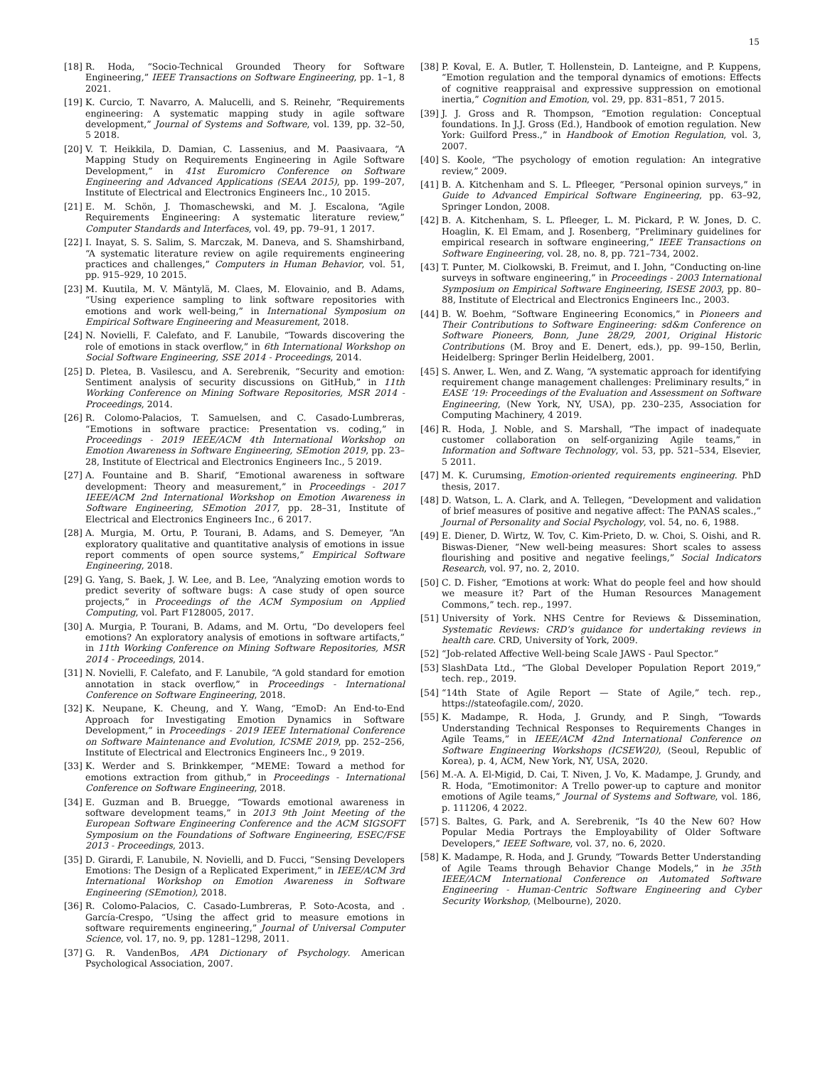15
[18] R. Hoda, “Socio-Technical Grounded Theory for Software Engineering,” IEEE Transactions on Software Engineering, pp. 1–1, 8 2021.
[19] K. Curcio, T. Navarro, A. Malucelli, and S. Reinehr, “Requirements engineering: A systematic mapping study in agile software development,” Journal of Systems and Software, vol. 139, pp. 32–50, 5 2018.
[20] V. T. Heikkila, D. Damian, C. Lassenius, and M. Paasivaara, “A Mapping Study on Requirements Engineering in Agile Software Development,” in 41st Euromicro Conference on Software Engineering and Advanced Applications (SEAA 2015), pp. 199–207, Institute of Electrical and Electronics Engineers Inc., 10 2015.
[21] E. M. Schön, J. Thomaschewski, and M. J. Escalona, “Agile Requirements Engineering: A systematic literature review,” Computer Standards and Interfaces, vol. 49, pp. 79–91, 1 2017.
[22] I. Inayat, S. S. Salim, S. Marczak, M. Daneva, and S. Shamshirband, “A systematic literature review on agile requirements engineering practices and challenges,” Computers in Human Behavior, vol. 51, pp. 915–929, 10 2015.
[23] M. Kuutila, M. V. Mäntylä, M. Claes, M. Elovainio, and B. Adams, “Using experience sampling to link software repositories with emotions and work well-being,” in International Symposium on Empirical Software Engineering and Measurement, 2018.
[24] N. Novielli, F. Calefato, and F. Lanubile, “Towards discovering the role of emotions in stack overflow,” in 6th International Workshop on Social Software Engineering, SSE 2014 - Proceedings, 2014.
[25] D. Pletea, B. Vasilescu, and A. Serebrenik, “Security and emotion: Sentiment analysis of security discussions on GitHub,” in 11th Working Conference on Mining Software Repositories, MSR 2014 - Proceedings, 2014.
[26] R. Colomo-Palacios, T. Samuelsen, and C. Casado-Lumbreras, “Emotions in software practice: Presentation vs. coding,” in Proceedings - 2019 IEEE/ACM 4th International Workshop on Emotion Awareness in Software Engineering, SEmotion 2019, pp. 23–28, Institute of Electrical and Electronics Engineers Inc., 5 2019.
[27] A. Fountaine and B. Sharif, “Emotional awareness in software development: Theory and measurement,” in Proceedings - 2017 IEEE/ACM 2nd International Workshop on Emotion Awareness in Software Engineering, SEmotion 2017, pp. 28–31, Institute of Electrical and Electronics Engineers Inc., 6 2017.
[28] A. Murgia, M. Ortu, P. Tourani, B. Adams, and S. Demeyer, “An exploratory qualitative and quantitative analysis of emotions in issue report comments of open source systems,” Empirical Software Engineering, 2018.
[29] G. Yang, S. Baek, J. W. Lee, and B. Lee, “Analyzing emotion words to predict severity of software bugs: A case study of open source projects,” in Proceedings of the ACM Symposium on Applied Computing, vol. Part F128005, 2017.
[30] A. Murgia, P. Tourani, B. Adams, and M. Ortu, “Do developers feel emotions? An exploratory analysis of emotions in software artifacts,” in 11th Working Conference on Mining Software Repositories, MSR 2014 - Proceedings, 2014.
[31] N. Novielli, F. Calefato, and F. Lanubile, “A gold standard for emotion annotation in stack overflow,” in Proceedings - International Conference on Software Engineering, 2018.
[32] K. Neupane, K. Cheung, and Y. Wang, “EmoD: An End-to-End Approach for Investigating Emotion Dynamics in Software Development,” in Proceedings - 2019 IEEE International Conference on Software Maintenance and Evolution, ICSME 2019, pp. 252–256, Institute of Electrical and Electronics Engineers Inc., 9 2019.
[33] K. Werder and S. Brinkkemper, “MEME: Toward a method for emotions extraction from github,” in Proceedings - International Conference on Software Engineering, 2018.
[34] E. Guzman and B. Bruegge, “Towards emotional awareness in software development teams,” in 2013 9th Joint Meeting of the European Software Engineering Conference and the ACM SIGSOFT Symposium on the Foundations of Software Engineering, ESEC/FSE 2013 - Proceedings, 2013.
[35] D. Girardi, F. Lanubile, N. Novielli, and D. Fucci, “Sensing Developers Emotions: The Design of a Replicated Experiment,” in IEEE/ACM 3rd International Workshop on Emotion Awareness in Software Engineering (SEmotion), 2018.
[36] R. Colomo-Palacios, C. Casado-Lumbreras, P. Soto-Acosta, and . García-Crespo, “Using the affect grid to measure emotions in software requirements engineering,” Journal of Universal Computer Science, vol. 17, no. 9, pp. 1281–1298, 2011.
[37] G. R. VandenBos, APA Dictionary of Psychology. American Psychological Association, 2007.
[38] P. Koval, E. A. Butler, T. Hollenstein, D. Lanteigne, and P. Kuppens, “Emotion regulation and the temporal dynamics of emotions: Effects of cognitive reappraisal and expressive suppression on emotional inertia,” Cognition and Emotion, vol. 29, pp. 831–851, 7 2015.
[39] J. J. Gross and R. Thompson, “Emotion regulation: Conceptual foundations. In J.J. Gross (Ed.), Handbook of emotion regulation. New York: Guilford Press.,” in Handbook of Emotion Regulation, vol. 3, 2007.
[40] S. Koole, “The psychology of emotion regulation: An integrative review,” 2009.
[41] B. A. Kitchenham and S. L. Pfleeger, “Personal opinion surveys,” in Guide to Advanced Empirical Software Engineering, pp. 63–92, Springer London, 2008.
[42] B. A. Kitchenham, S. L. Pfleeger, L. M. Pickard, P. W. Jones, D. C. Hoaglin, K. El Emam, and J. Rosenberg, “Preliminary guidelines for empirical research in software engineering,” IEEE Transactions on Software Engineering, vol. 28, no. 8, pp. 721–734, 2002.
[43] T. Punter, M. Ciolkowski, B. Freimut, and I. John, “Conducting on-line surveys in software engineering,” in Proceedings - 2003 International Symposium on Empirical Software Engineering, ISESE 2003, pp. 80–88, Institute of Electrical and Electronics Engineers Inc., 2003.
[44] B. W. Boehm, “Software Engineering Economics,” in Pioneers and Their Contributions to Software Engineering: sd&m Conference on Software Pioneers, Bonn, June 28/29, 2001, Original Historic Contributions (M. Broy and E. Denert, eds.), pp. 99–150, Berlin, Heidelberg: Springer Berlin Heidelberg, 2001.
[45] S. Anwer, L. Wen, and Z. Wang, “A systematic approach for identifying requirement change management challenges: Preliminary results,” in EASE ’19: Proceedings of the Evaluation and Assessment on Software Engineering, (New York, NY, USA), pp. 230–235, Association for Computing Machinery, 4 2019.
[46] R. Hoda, J. Noble, and S. Marshall, “The impact of inadequate customer collaboration on self-organizing Agile teams,” in Information and Software Technology, vol. 53, pp. 521–534, Elsevier, 5 2011.
[47] M. K. Curumsing, Emotion-oriented requirements engineering. PhD thesis, 2017.
[48] D. Watson, L. A. Clark, and A. Tellegen, “Development and validation of brief measures of positive and negative affect: The PANAS scales.,” Journal of Personality and Social Psychology, vol. 54, no. 6, 1988.
[49] E. Diener, D. Wirtz, W. Tov, C. Kim-Prieto, D. w. Choi, S. Oishi, and R. Biswas-Diener, “New well-being measures: Short scales to assess flourishing and positive and negative feelings,” Social Indicators Research, vol. 97, no. 2, 2010.
[50] C. D. Fisher, “Emotions at work: What do people feel and how should we measure it? Part of the Human Resources Management Commons,” tech. rep., 1997.
[51] University of York. NHS Centre for Reviews & Dissemination, Systematic Reviews: CRD’s guidance for undertaking reviews in health care. CRD, University of York, 2009.
[52] “Job-related Affective Well-being Scale JAWS - Paul Spector.”
[53] SlashData Ltd., “The Global Developer Population Report 2019,” tech. rep., 2019.
[54] “14th State of Agile Report — State of Agile,” tech. rep., https://stateofagile.com/, 2020.
[55] K. Madampe, R. Hoda, J. Grundy, and P. Singh, “Towards Understanding Technical Responses to Requirements Changes in Agile Teams,” in IEEE/ACM 42nd International Conference on Software Engineering Workshops (ICSEW20), (Seoul, Republic of Korea), p. 4, ACM, New York, NY, USA, 2020.
[56] M.-A. A. El-Migid, D. Cai, T. Niven, J. Vo, K. Madampe, J. Grundy, and R. Hoda, “Emotimonitor: A Trello power-up to capture and monitor emotions of Agile teams,” Journal of Systems and Software, vol. 186, p. 111206, 4 2022.
[57] S. Baltes, G. Park, and A. Serebrenik, “Is 40 the New 60? How Popular Media Portrays the Employability of Older Software Developers,” IEEE Software, vol. 37, no. 6, 2020.
[58] K. Madampe, R. Hoda, and J. Grundy, “Towards Better Understanding of Agile Teams through Behavior Change Models,” in he 35th IEEE/ACM International Conference on Automated Software Engineering - Human-Centric Software Engineering and Cyber Security Workshop, (Melbourne), 2020.